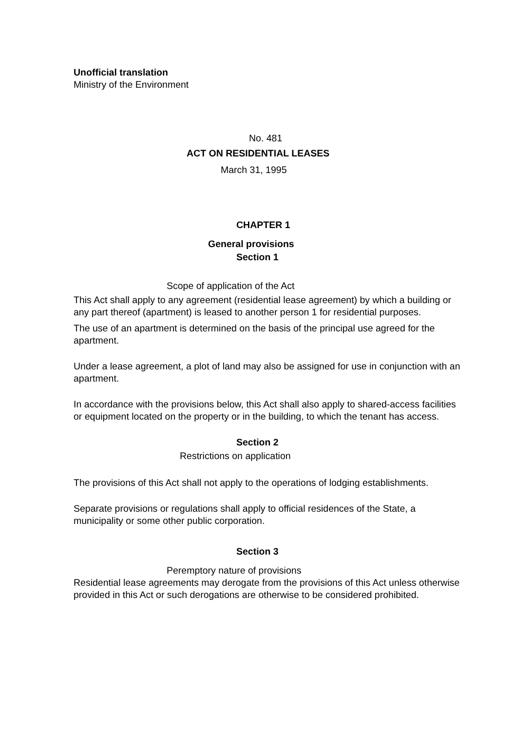Unofficial translation
Ministry of the Environment
No. 481
ACT ON RESIDENTIAL LEASES
March 31, 1995
CHAPTER 1
General provisions
Section 1
Scope of application of the Act
This Act shall apply to any agreement (residential lease agreement) by which a building or any part thereof (apartment) is leased to another person 1 for residential purposes.
The use of an apartment is determined on the basis of the principal use agreed for the apartment.
Under a lease agreement, a plot of land may also be assigned for use in conjunction with an apartment.
In accordance with the provisions below, this Act shall also apply to shared-access facilities or equipment located on the property or in the building, to which the tenant has access.
Section 2
Restrictions on application
The provisions of this Act shall not apply to the operations of lodging establishments.
Separate provisions or regulations shall apply to official residences of the State, a municipality or some other public corporation.
Section 3
Peremptory nature of provisions
Residential lease agreements may derogate from the provisions of this Act unless otherwise provided in this Act or such derogations are otherwise to be considered prohibited.